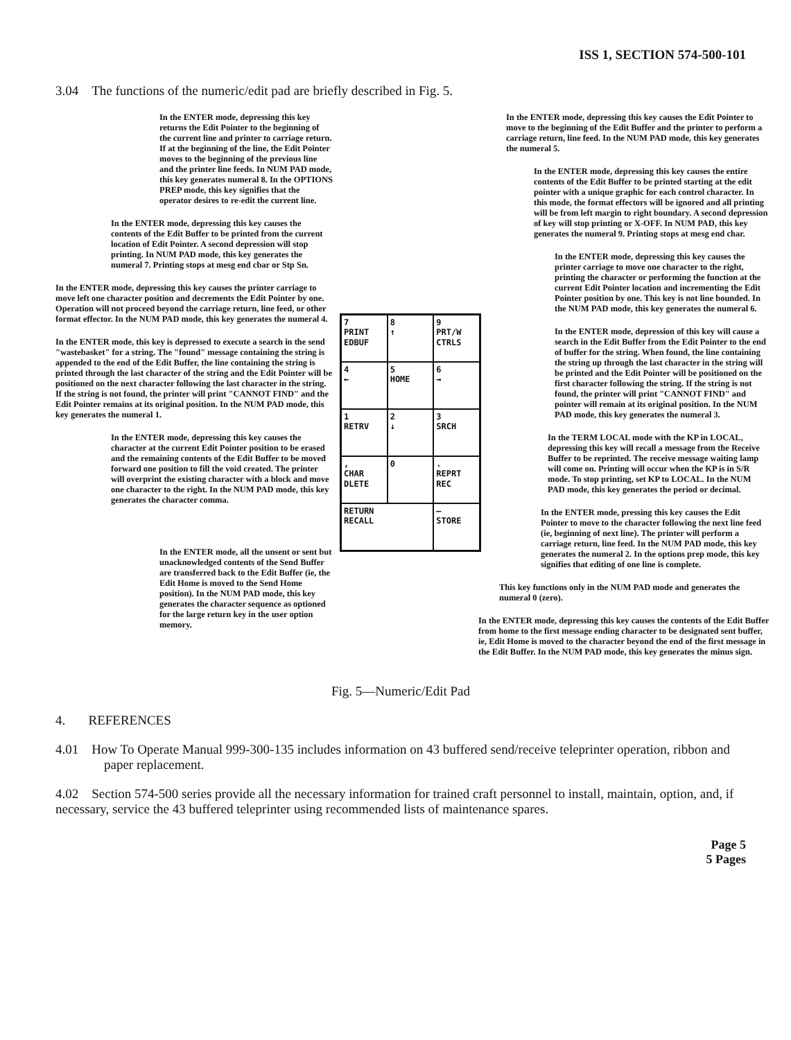ISS 1, SECTION 574-500-101
3.04 The functions of the numeric/edit pad are briefly described in Fig. 5.
In the ENTER mode, depressing this key returns the Edit Pointer to the beginning of the current line and printer to carriage return. If at the beginning of the line, the Edit Pointer moves to the beginning of the previous line and the printer line feeds. In NUM PAD mode, this key generates numeral 8. In the OPTIONS PREP mode, this key signifies that the operator desires to re-edit the current line.
In the ENTER mode, depressing this key causes the contents of the Edit Buffer to be printed from the current location of Edit Pointer. A second depression will stop printing. In NUM PAD mode, this key generates the numeral 7. Printing stops at mesg end cbar or Stp Sn.
In the ENTER mode, depressing this key causes the printer carriage to move left one character position and decrements the Edit Pointer by one. Operation will not proceed beyond the carriage return, line feed, or other format effector. In the NUM PAD mode, this key generates the numeral 4.
In the ENTER mode, this key is depressed to execute a search in the send "wastebasket" for a string. The "found" message containing the string is appended to the end of the Edit Buffer, the line containing the string is printed through the last character of the string and the Edit Pointer will be positioned on the next character following the last character in the string. If the string is not found, the printer will print "CANNOT FIND" and the Edit Pointer remains at its original position. In the NUM PAD mode, this key generates the numeral 1.
In the ENTER mode, depressing this key causes the character at the current Edit Pointer position to be erased and the remaining contents of the Edit Buffer to be moved forward one position to fill the void created. The printer will overprint the existing character with a block and move one character to the right. In the NUM PAD mode, this key generates the character comma.
In the ENTER mode, all the unsent or sent but unacknowledged contents of the Send Buffer are transferred back to the Edit Buffer (ie, the Edit Home is moved to the Send Home position). In the NUM PAD mode, this key generates the character sequence as optioned for the large return key in the user option memory.
7
PRINT
EDBUF 8
↑ 9
PRT/W
CTRLS 4
← 5
HOME 6
→ 1
RETRV 2
↓ 3
SRCH ,
CHAR
DLETE 0.
REPRT
REC RETURN
RECALL —
STORE
In the ENTER mode, depressing this key causes the Edit Pointer to move to the beginning of the Edit Buffer and the printer to perform a carriage return, line feed. In the NUM PAD mode, this key generates the numeral 5.
In the ENTER mode, depressing this key causes the entire contents of the Edit Buffer to be printed starting at the edit pointer with a unique graphic for each control character. In this mode, the format effectors will be ignored and all printing will be from left margin to right boundary. A second depression of key will stop printing or X-OFF. In NUM PAD, this key generates the numeral 9. Printing stops at mesg end char.
In the ENTER mode, depressing this key causes the printer carriage to move one character to the right, printing the character or performing the function at the current Edit Pointer location and incrementing the Edit Pointer position by one. This key is not line bounded. In the NUM PAD mode, this key generates the numeral 6.
In the ENTER mode, depression of this key will cause a search in the Edit Buffer from the Edit Pointer to the end of buffer for the string. When found, the line containing the string up through the last character in the string will be printed and the Edit Pointer will be positioned on the first character following the string. If the string is not found, the printer will print "CANNOT FIND" and pointer will remain at its original position. In the NUM PAD mode, this key generates the numeral 3.
In the TERM LOCAL mode with the KP in LOCAL, depressing this key will recall a message from the Receive Buffer to be reprinted. The receive message waiting lamp will come on. Printing will occur when the KP is in S/R mode. To stop printing, set KP to LOCAL. In the NUM PAD mode, this key generates the period or decimal.
In the ENTER mode, pressing this key causes the Edit Pointer to move to the character following the next line feed (ie, beginning of next line). The printer will perform a carriage return, line feed. In the NUM PAD mode, this key generates the numeral 2. In the options prep mode, this key signifies that editing of one line is complete.
This key functions only in the NUM PAD mode and generates the numeral 0 (zero).
In the ENTER mode, depressing this key causes the contents of the Edit Buffer from home to the first message ending character to be designated sent buffer, ie, Edit Home is moved to the character beyond the end of the first message in the Edit Buffer. In the NUM PAD mode, this key generates the minus sign.
Fig. 5—Numeric/Edit Pad
4. REFERENCES
4.01 How To Operate Manual 999-300-135 includes information on 43 buffered send/receive teleprinter operation, ribbon and paper replacement.
4.02 Section 574-500 series provide all the necessary information for trained craft personnel to install, maintain, option, and, if necessary, service the 43 buffered teleprinter using recommended lists of maintenance spares.
Page 5
5 Pages